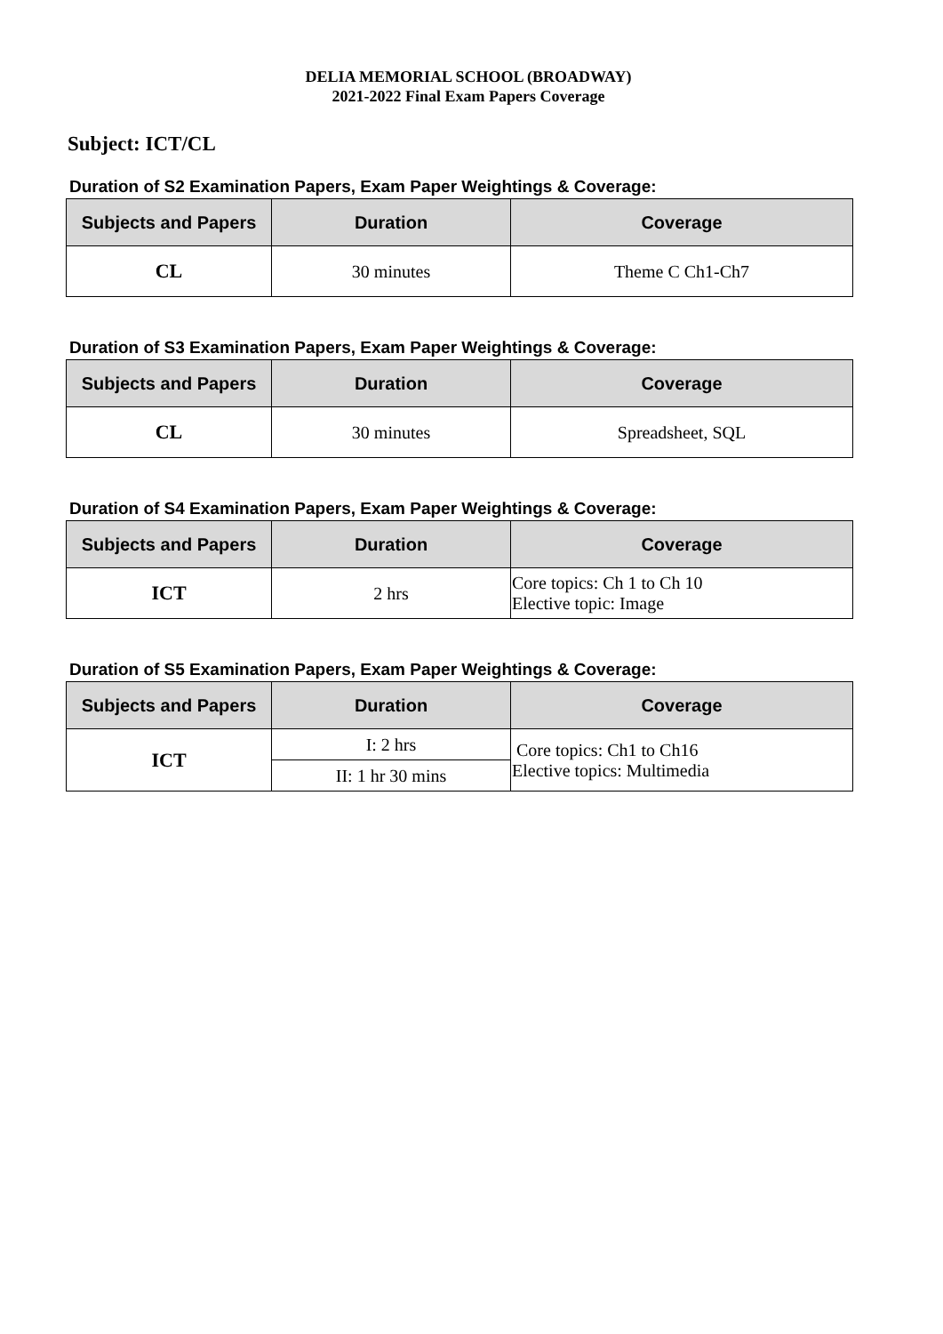DELIA MEMORIAL SCHOOL (BROADWAY)
2021-2022 Final Exam Papers Coverage
Subject: ICT/CL
Duration of S2 Examination Papers, Exam Paper Weightings & Coverage:
| Subjects and Papers | Duration | Coverage |
| --- | --- | --- |
| CL | 30 minutes | Theme C Ch1-Ch7 |
Duration of S3 Examination Papers, Exam Paper Weightings & Coverage:
| Subjects and Papers | Duration | Coverage |
| --- | --- | --- |
| CL | 30 minutes | Spreadsheet, SQL |
Duration of S4 Examination Papers, Exam Paper Weightings & Coverage:
| Subjects and Papers | Duration | Coverage |
| --- | --- | --- |
| ICT | 2 hrs | Core topics: Ch 1 to Ch 10 Elective topic: Image |
Duration of S5 Examination Papers, Exam Paper Weightings & Coverage:
| Subjects and Papers | Duration | Coverage |
| --- | --- | --- |
| ICT | I: 2 hrs | Core topics: Ch1 to Ch16 Elective topics: Multimedia |
| | II: 1 hr 30 mins | |